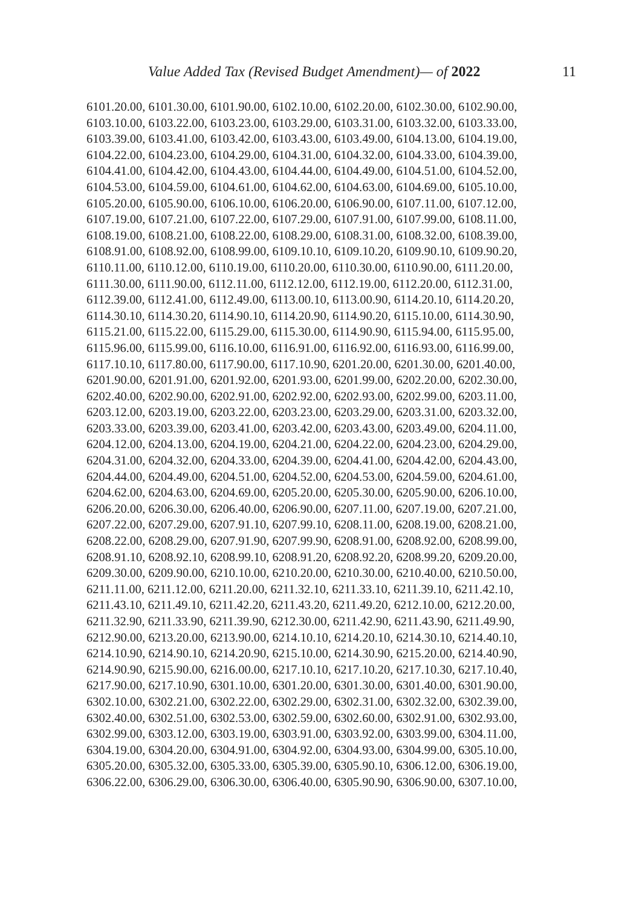Value Added Tax (Revised Budget Amendment)— of 2022 11
6101.20.00, 6101.30.00, 6101.90.00, 6102.10.00, 6102.20.00, 6102.30.00, 6102.90.00,
6103.10.00, 6103.22.00, 6103.23.00, 6103.29.00, 6103.31.00, 6103.32.00, 6103.33.00,
6103.39.00, 6103.41.00, 6103.42.00, 6103.43.00, 6103.49.00, 6104.13.00, 6104.19.00,
6104.22.00, 6104.23.00, 6104.29.00, 6104.31.00, 6104.32.00, 6104.33.00, 6104.39.00,
6104.41.00, 6104.42.00, 6104.43.00, 6104.44.00, 6104.49.00, 6104.51.00, 6104.52.00,
6104.53.00, 6104.59.00, 6104.61.00, 6104.62.00, 6104.63.00, 6104.69.00, 6105.10.00,
6105.20.00, 6105.90.00, 6106.10.00, 6106.20.00, 6106.90.00, 6107.11.00, 6107.12.00,
6107.19.00, 6107.21.00, 6107.22.00, 6107.29.00, 6107.91.00, 6107.99.00, 6108.11.00,
6108.19.00, 6108.21.00, 6108.22.00, 6108.29.00, 6108.31.00, 6108.32.00, 6108.39.00,
6108.91.00, 6108.92.00, 6108.99.00, 6109.10.10, 6109.10.20, 6109.90.10, 6109.90.20,
6110.11.00, 6110.12.00, 6110.19.00, 6110.20.00, 6110.30.00, 6110.90.00, 6111.20.00,
6111.30.00, 6111.90.00, 6112.11.00, 6112.12.00, 6112.19.00, 6112.20.00, 6112.31.00,
6112.39.00, 6112.41.00, 6112.49.00, 6113.00.10, 6113.00.90, 6114.20.10, 6114.20.20,
6114.30.10, 6114.30.20, 6114.90.10, 6114.20.90, 6114.90.20, 6115.10.00, 6114.30.90,
6115.21.00, 6115.22.00, 6115.29.00, 6115.30.00, 6114.90.90, 6115.94.00, 6115.95.00,
6115.96.00, 6115.99.00, 6116.10.00, 6116.91.00, 6116.92.00, 6116.93.00, 6116.99.00,
6117.10.10, 6117.80.00, 6117.90.00, 6117.10.90, 6201.20.00, 6201.30.00, 6201.40.00,
6201.90.00, 6201.91.00, 6201.92.00, 6201.93.00, 6201.99.00, 6202.20.00, 6202.30.00,
6202.40.00, 6202.90.00, 6202.91.00, 6202.92.00, 6202.93.00, 6202.99.00, 6203.11.00,
6203.12.00, 6203.19.00, 6203.22.00, 6203.23.00, 6203.29.00, 6203.31.00, 6203.32.00,
6203.33.00, 6203.39.00, 6203.41.00, 6203.42.00, 6203.43.00, 6203.49.00, 6204.11.00,
6204.12.00, 6204.13.00, 6204.19.00, 6204.21.00, 6204.22.00, 6204.23.00, 6204.29.00,
6204.31.00, 6204.32.00, 6204.33.00, 6204.39.00, 6204.41.00, 6204.42.00, 6204.43.00,
6204.44.00, 6204.49.00, 6204.51.00, 6204.52.00, 6204.53.00, 6204.59.00, 6204.61.00,
6204.62.00, 6204.63.00, 6204.69.00, 6205.20.00, 6205.30.00, 6205.90.00, 6206.10.00,
6206.20.00, 6206.30.00, 6206.40.00, 6206.90.00, 6207.11.00, 6207.19.00, 6207.21.00,
6207.22.00, 6207.29.00, 6207.91.10, 6207.99.10, 6208.11.00, 6208.19.00, 6208.21.00,
6208.22.00, 6208.29.00, 6207.91.90, 6207.99.90, 6208.91.00, 6208.92.00, 6208.99.00,
6208.91.10, 6208.92.10, 6208.99.10, 6208.91.20, 6208.92.20, 6208.99.20, 6209.20.00,
6209.30.00, 6209.90.00, 6210.10.00, 6210.20.00, 6210.30.00, 6210.40.00, 6210.50.00,
6211.11.00, 6211.12.00, 6211.20.00, 6211.32.10, 6211.33.10, 6211.39.10, 6211.42.10,
6211.43.10, 6211.49.10, 6211.42.20, 6211.43.20, 6211.49.20, 6212.10.00, 6212.20.00,
6211.32.90, 6211.33.90, 6211.39.90, 6212.30.00, 6211.42.90, 6211.43.90, 6211.49.90,
6212.90.00, 6213.20.00, 6213.90.00, 6214.10.10, 6214.20.10, 6214.30.10, 6214.40.10,
6214.10.90, 6214.90.10, 6214.20.90, 6215.10.00, 6214.30.90, 6215.20.00, 6214.40.90,
6214.90.90, 6215.90.00, 6216.00.00, 6217.10.10, 6217.10.20, 6217.10.30, 6217.10.40,
6217.90.00, 6217.10.90, 6301.10.00, 6301.20.00, 6301.30.00, 6301.40.00, 6301.90.00,
6302.10.00, 6302.21.00, 6302.22.00, 6302.29.00, 6302.31.00, 6302.32.00, 6302.39.00,
6302.40.00, 6302.51.00, 6302.53.00, 6302.59.00, 6302.60.00, 6302.91.00, 6302.93.00,
6302.99.00, 6303.12.00, 6303.19.00, 6303.91.00, 6303.92.00, 6303.99.00, 6304.11.00,
6304.19.00, 6304.20.00, 6304.91.00, 6304.92.00, 6304.93.00, 6304.99.00, 6305.10.00,
6305.20.00, 6305.32.00, 6305.33.00, 6305.39.00, 6305.90.10, 6306.12.00, 6306.19.00,
6306.22.00, 6306.29.00, 6306.30.00, 6306.40.00, 6305.90.90, 6306.90.00, 6307.10.00,